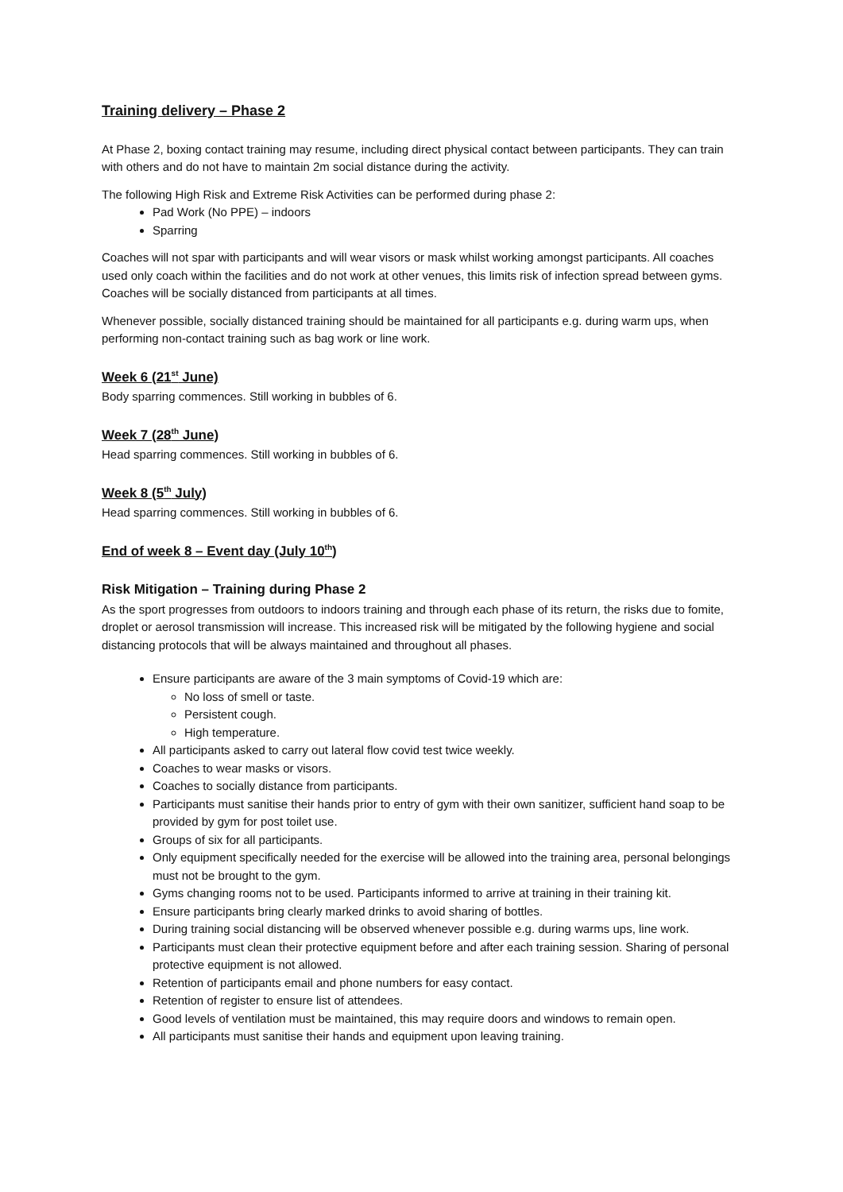Training delivery – Phase 2
At Phase 2, boxing contact training may resume, including direct physical contact between participants. They can train with others and do not have to maintain 2m social distance during the activity.
The following High Risk and Extreme Risk Activities can be performed during phase 2:
Pad Work (No PPE) – indoors
Sparring
Coaches will not spar with participants and will wear visors or mask whilst working amongst participants. All coaches used only coach within the facilities and do not work at other venues, this limits risk of infection spread between gyms. Coaches will be socially distanced from participants at all times.
Whenever possible, socially distanced training should be maintained for all participants e.g. during warm ups, when performing non-contact training such as bag work or line work.
Week 6 (21<sup>st</sup> June)
Body sparring commences. Still working in bubbles of 6.
Week 7 (28<sup>th</sup> June)
Head sparring commences. Still working in bubbles of 6.
Week 8 (5<sup>th</sup> July)
Head sparring commences. Still working in bubbles of 6.
End of week 8 – Event day (July 10<sup>th</sup>)
Risk Mitigation – Training during Phase 2
As the sport progresses from outdoors to indoors training and through each phase of its return, the risks due to fomite, droplet or aerosol transmission will increase. This increased risk will be mitigated by the following hygiene and social distancing protocols that will be always maintained and throughout all phases.
Ensure participants are aware of the 3 main symptoms of Covid-19 which are:
No loss of smell or taste.
Persistent cough.
High temperature.
All participants asked to carry out lateral flow covid test twice weekly.
Coaches to wear masks or visors.
Coaches to socially distance from participants.
Participants must sanitise their hands prior to entry of gym with their own sanitizer, sufficient hand soap to be provided by gym for post toilet use.
Groups of six for all participants.
Only equipment specifically needed for the exercise will be allowed into the training area, personal belongings must not be brought to the gym.
Gyms changing rooms not to be used. Participants informed to arrive at training in their training kit.
Ensure participants bring clearly marked drinks to avoid sharing of bottles.
During training social distancing will be observed whenever possible e.g. during warms ups, line work.
Participants must clean their protective equipment before and after each training session. Sharing of personal protective equipment is not allowed.
Retention of participants email and phone numbers for easy contact.
Retention of register to ensure list of attendees.
Good levels of ventilation must be maintained, this may require doors and windows to remain open.
All participants must sanitise their hands and equipment upon leaving training.